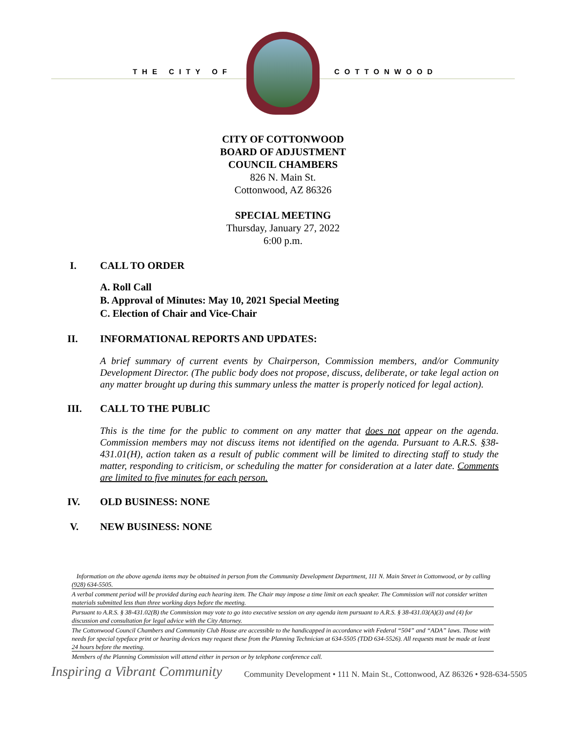THE CITY OF COTTONWOOD
CITY OF COTTONWOOD
BOARD OF ADJUSTMENT
COUNCIL CHAMBERS
826 N. Main St.
Cottonwood, AZ 86326
SPECIAL MEETING
Thursday, January 27, 2022
6:00 p.m.
I. CALL TO ORDER
A. Roll Call
B. Approval of Minutes: May 10, 2021 Special Meeting
C. Election of Chair and Vice-Chair
II. INFORMATIONAL REPORTS AND UPDATES:
A brief summary of current events by Chairperson, Commission members, and/or Community Development Director. (The public body does not propose, discuss, deliberate, or take legal action on any matter brought up during this summary unless the matter is properly noticed for legal action).
III. CALL TO THE PUBLIC
This is the time for the public to comment on any matter that does not appear on the agenda. Commission members may not discuss items not identified on the agenda. Pursuant to A.R.S. §38-431.01(H), action taken as a result of public comment will be limited to directing staff to study the matter, responding to criticism, or scheduling the matter for consideration at a later date. Comments are limited to five minutes for each person.
IV. OLD BUSINESS: NONE
V. NEW BUSINESS: NONE
Information on the above agenda items may be obtained in person from the Community Development Department, 111 N. Main Street in Cottonwood, or by calling (928) 634-5505.
A verbal comment period will be provided during each hearing item. The Chair may impose a time limit on each speaker. The Commission will not consider written materials submitted less than three working days before the meeting.
Pursuant to A.R.S. § 38-431.02(B) the Commission may vote to go into executive session on any agenda item pursuant to A.R.S. § 38-431.03(A)(3) and (4) for discussion and consultation for legal advice with the City Attorney.
The Cottonwood Council Chambers and Community Club House are accessible to the handicapped in accordance with Federal “504” and “ADA” laws. Those with needs for special typeface print or hearing devices may request these from the Planning Technician at 634-5505 (TDD 634-5526). All requests must be made at least 24 hours before the meeting.
Members of the Planning Commission will attend either in person or by telephone conference call.
Inspiring a Vibrant Community
Community Development • 111 N. Main St., Cottonwood, AZ 86326 • 928-634-5505